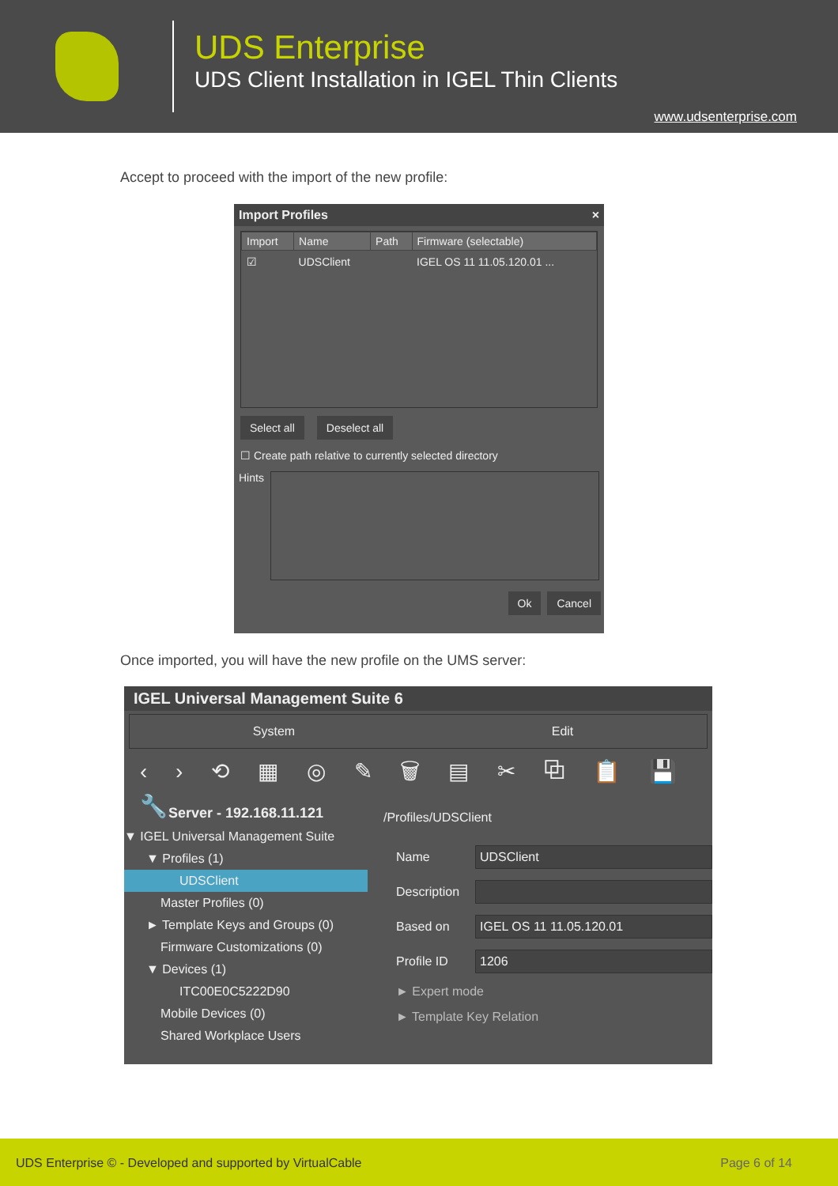UDS Enterprise
UDS Client Installation in IGEL Thin Clients
www.udsenterprise.com
Accept to proceed with the import of the new profile:
Import Profiles ×
| Import | Name | Path | Firmware (selectable) |
| --- | --- | --- | --- |
| ☑ | UDSClient | | IGEL OS 11 11.05.120.01 ... |
Select all Deselect all
☐ Create path relative to currently selected directory
Hints
Ok Cancel
Once imported, you will have the new profile on the UMS server:
IGEL Universal Management Suite 6
System Edit
‹ › ⟲ ▦ ◎ ✎ 🗑 ▤ ✂ ⧉ 📋 💾 🔧
Server - 192.168.11.121
▼ IGEL Universal Management Suite
▼ Profiles (1)
UDSClient
Master Profiles (0)
► Template Keys and Groups (0)
Firmware Customizations (0)
▼ Devices (1)
ITC00E0C5222D90
Mobile Devices (0)
Shared Workplace Users
/Profiles/UDSClient
Name
UDSClient
Description
Based on
IGEL OS 11 11.05.120.01
Profile ID
1206
► Expert mode
► Template Key Relation
UDS Enterprise © - Developed and supported by VirtualCable Page 6 of 14